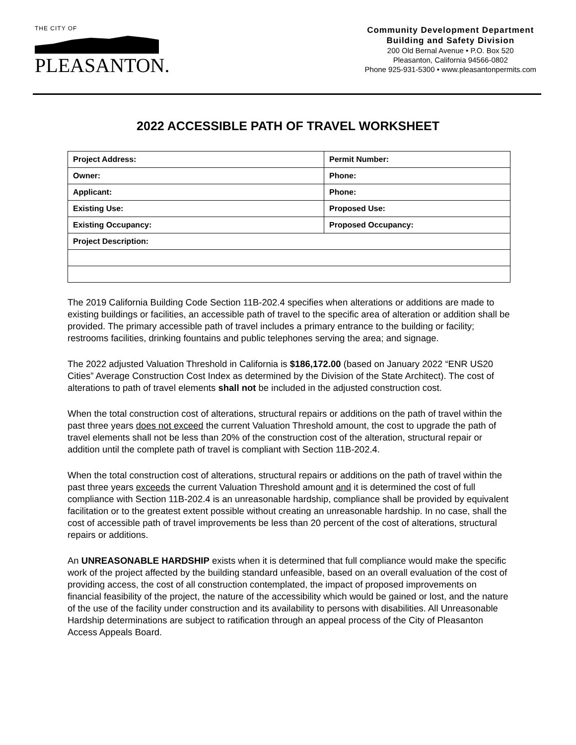THE CITY OF
PLEASANTON.
Community Development Department
Building and Safety Division
200 Old Bernal Avenue • P.O. Box 520
Pleasanton, California 94566-0802
Phone 925-931-5300 • www.pleasantonpermits.com
2022 ACCESSIBLE PATH OF TRAVEL WORKSHEET
| Project Address: | Permit Number: |
| Owner: | Phone: |
| Applicant: | Phone: |
| Existing Use: | Proposed Use: |
| Existing Occupancy: | Proposed Occupancy: |
| Project Description: | |
The 2019 California Building Code Section 11B-202.4 specifies when alterations or additions are made to existing buildings or facilities, an accessible path of travel to the specific area of alteration or addition shall be provided. The primary accessible path of travel includes a primary entrance to the building or facility; restrooms facilities, drinking fountains and public telephones serving the area; and signage.
The 2022 adjusted Valuation Threshold in California is $186,172.00 (based on January 2022 “ENR US20 Cities” Average Construction Cost Index as determined by the Division of the State Architect). The cost of alterations to path of travel elements shall not be included in the adjusted construction cost.
When the total construction cost of alterations, structural repairs or additions on the path of travel within the past three years does not exceed the current Valuation Threshold amount, the cost to upgrade the path of travel elements shall not be less than 20% of the construction cost of the alteration, structural repair or addition until the complete path of travel is compliant with Section 11B-202.4.
When the total construction cost of alterations, structural repairs or additions on the path of travel within the past three years exceeds the current Valuation Threshold amount and it is determined the cost of full compliance with Section 11B-202.4 is an unreasonable hardship, compliance shall be provided by equivalent facilitation or to the greatest extent possible without creating an unreasonable hardship. In no case, shall the cost of accessible path of travel improvements be less than 20 percent of the cost of alterations, structural repairs or additions.
An UNREASONABLE HARDSHIP exists when it is determined that full compliance would make the specific work of the project affected by the building standard unfeasible, based on an overall evaluation of the cost of providing access, the cost of all construction contemplated, the impact of proposed improvements on financial feasibility of the project, the nature of the accessibility which would be gained or lost, and the nature of the use of the facility under construction and its availability to persons with disabilities. All Unreasonable Hardship determinations are subject to ratification through an appeal process of the City of Pleasanton Access Appeals Board.